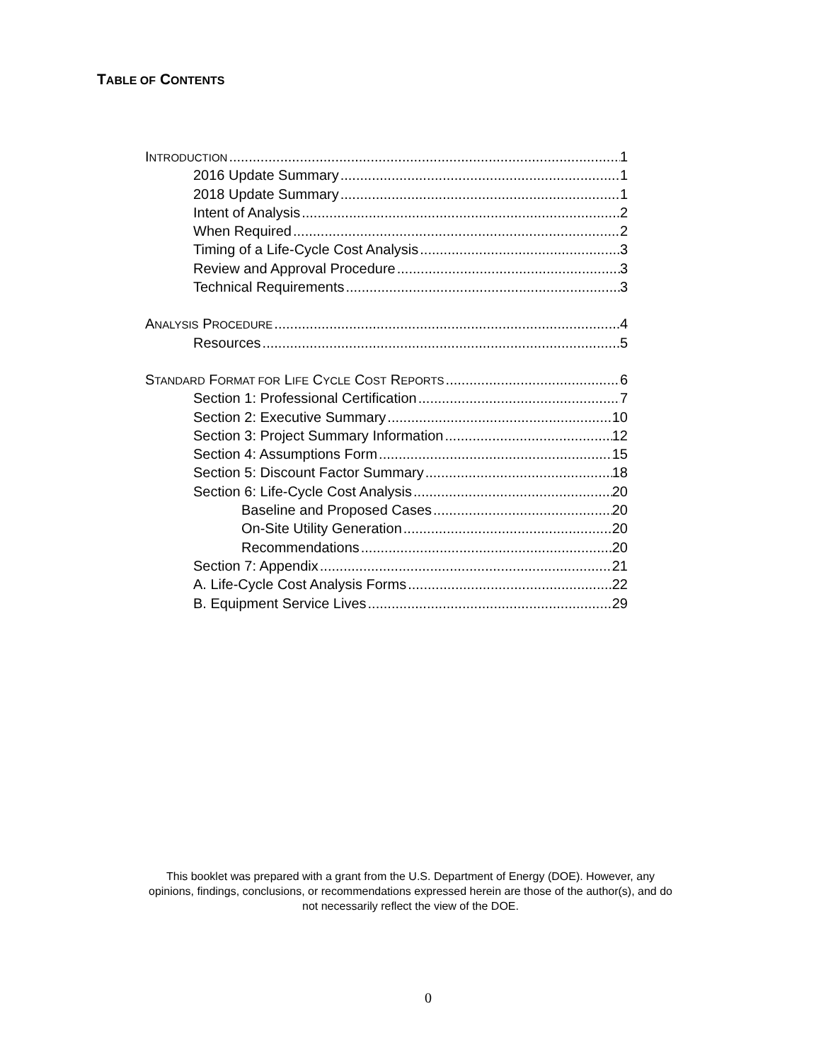TABLE OF CONTENTS
INTRODUCTION 1
2016 Update Summary 1
2018 Update Summary 1
Intent of Analysis 2
When Required 2
Timing of a Life-Cycle Cost Analysis 3
Review and Approval Procedure 3
Technical Requirements 3
ANALYSIS PROCEDURE 4
Resources 5
STANDARD FORMAT FOR LIFE CYCLE COST REPORTS 6
Section 1: Professional Certification 7
Section 2: Executive Summary 10
Section 3: Project Summary Information 12
Section 4: Assumptions Form 15
Section 5: Discount Factor Summary 18
Section 6: Life-Cycle Cost Analysis 20
Baseline and Proposed Cases 20
On-Site Utility Generation 20
Recommendations 20
Section 7: Appendix 21
A. Life-Cycle Cost Analysis Forms 22
B. Equipment Service Lives 29
This booklet was prepared with a grant from the U.S. Department of Energy (DOE). However, any
opinions, findings, conclusions, or recommendations expressed herein are those of the author(s), and do
not necessarily reflect the view of the DOE.
0